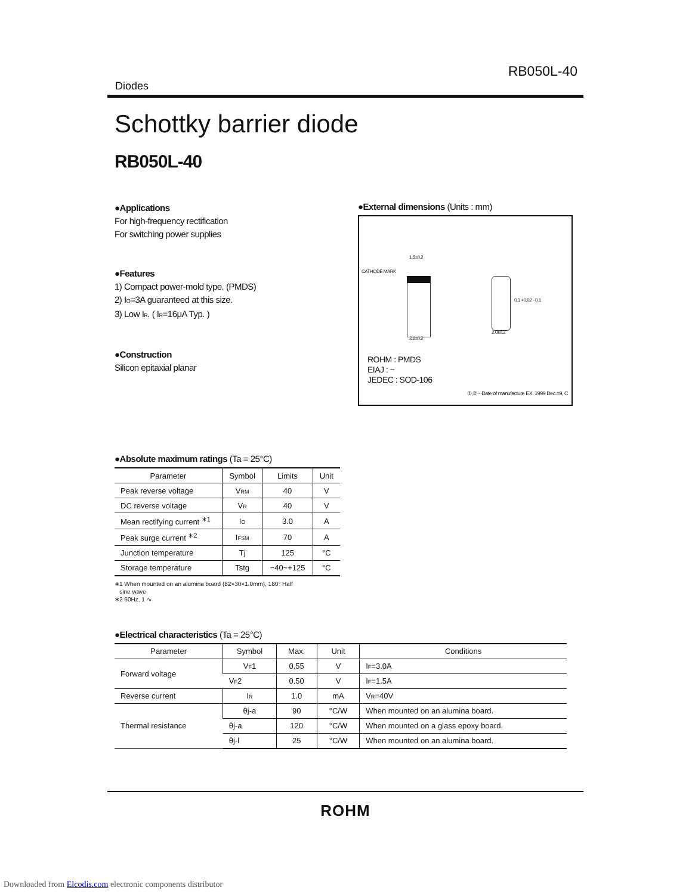Diodes RB050L-40
Schottky barrier diode
RB050L-40
●Applications
For high-frequency rectification
For switching power supplies
●Features
1) Compact power-mold type. (PMDS)
2) I<sub>O</sub>=3A guaranteed at this size.
3) Low I<sub>R</sub>. ( I<sub>R</sub>=16μA Typ. )
●Construction
Silicon epitaxial planar
●External dimensions (Units : mm)
CATHODE MARK
1.5±0.2
2.6±0.2
0.1 +0.02 −0.1
2.0±0.2
ROHM : PMDS
EIAJ : −
JEDEC : SOD-106
①,②···Date of manufacture EX. 1999 Dec.=9, C
●Absolute maximum ratings (Ta = 25°C)
| Parameter | Symbol | Limits | Unit |
| --- | --- | --- | --- |
| Peak reverse voltage | V<sub>RM</sub> | 40 | V |
| DC reverse voltage | V<sub>R</sub> | 40 | V |
| Mean rectifying current <sup>∗1</sup> | I<sub>O</sub> | 3.0 | A |
| Peak surge current <sup>∗2</sup> | I<sub>FSM</sub> | 70 | A |
| Junction temperature | Tj | 125 | °C |
| Storage temperature | Tstg | −40~+125 | °C |
∗1 When mounted on an alumina board (82×30×1.0mm), 180° Half
sine wave
∗2 60Hz, 1 ∿
●Electrical characteristics (Ta = 25°C)
| Parameter | Symbol | Max. | Unit | Conditions |
| --- | --- | --- | --- | --- |
| Forward voltage | V<sub>F</sub>1 | 0.55 | V | I<sub>F</sub>=3.0A |
| | V<sub>F</sub>2 | 0.50 | V | I<sub>F</sub>=1.5A |
| Reverse current | I<sub>R</sub> | 1.0 | mA | V<sub>R</sub>=40V |
| Thermal resistance | θj-a | 90 | °C/W | When mounted on an alumina board. |
| | θj-a | 120 | °C/W | When mounted on a glass epoxy board. |
| | θj-l | 25 | °C/W | When mounted on an alumina board. |
ROHM
Downloaded from Elcodis.com electronic components distributor